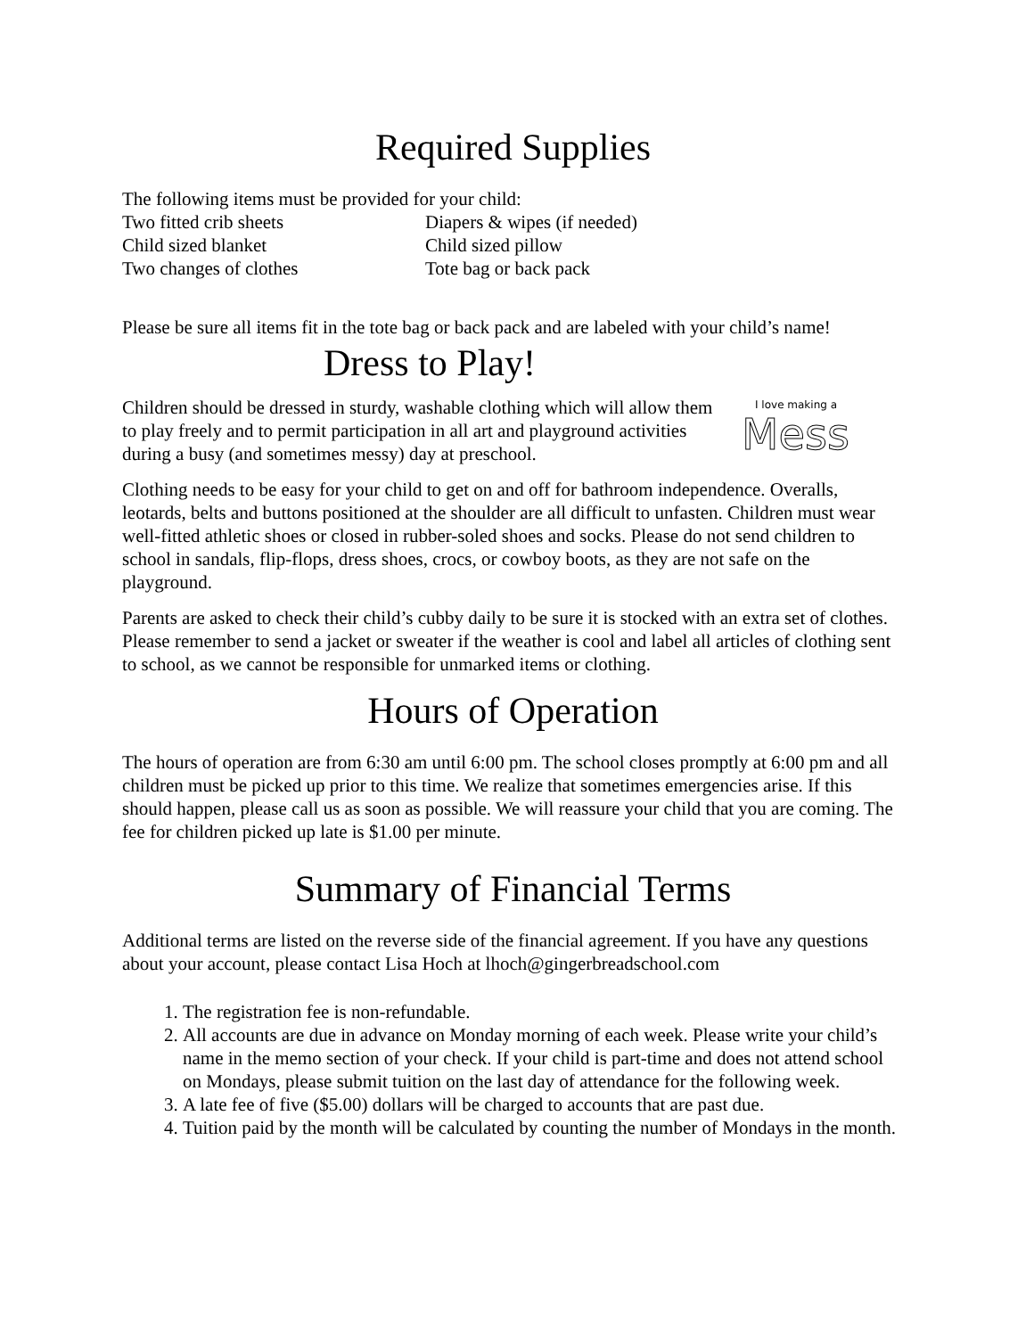Required Supplies
The following items must be provided for your child:
Two fitted crib sheets
Diapers & wipes (if needed)
Child sized blanket
Child sized pillow
Two changes of clothes
Tote bag or back pack
Please be sure all items fit in the tote bag or back pack and are labeled with your child’s name!
Dress to Play!
Children should be dressed in sturdy, washable clothing which will allow them to play freely and to permit participation in all art and playground activities during a busy (and sometimes messy) day at preschool.
I love making a
Mess
Clothing needs to be easy for your child to get on and off for bathroom independence. Overalls, leotards, belts and buttons positioned at the shoulder are all difficult to unfasten. Children must wear well-fitted athletic shoes or closed in rubber-soled shoes and socks. Please do not send children to school in sandals, flip-flops, dress shoes, crocs, or cowboy boots, as they are not safe on the playground.
Parents are asked to check their child’s cubby daily to be sure it is stocked with an extra set of clothes. Please remember to send a jacket or sweater if the weather is cool and label all articles of clothing sent to school, as we cannot be responsible for unmarked items or clothing.
Hours of Operation
The hours of operation are from 6:30 am until 6:00 pm. The school closes promptly at 6:00 pm and all children must be picked up prior to this time. We realize that sometimes emergencies arise. If this should happen, please call us as soon as possible. We will reassure your child that you are coming. The fee for children picked up late is $1.00 per minute.
Summary of Financial Terms
Additional terms are listed on the reverse side of the financial agreement. If you have any questions about your account, please contact Lisa Hoch at lhoch@gingerbreadschool.com
1. The registration fee is non-refundable.
2. All accounts are due in advance on Monday morning of each week. Please write your child’s name in the memo section of your check. If your child is part-time and does not attend school on Mondays, please submit tuition on the last day of attendance for the following week.
3. A late fee of five ($5.00) dollars will be charged to accounts that are past due.
4. Tuition paid by the month will be calculated by counting the number of Mondays in the month.